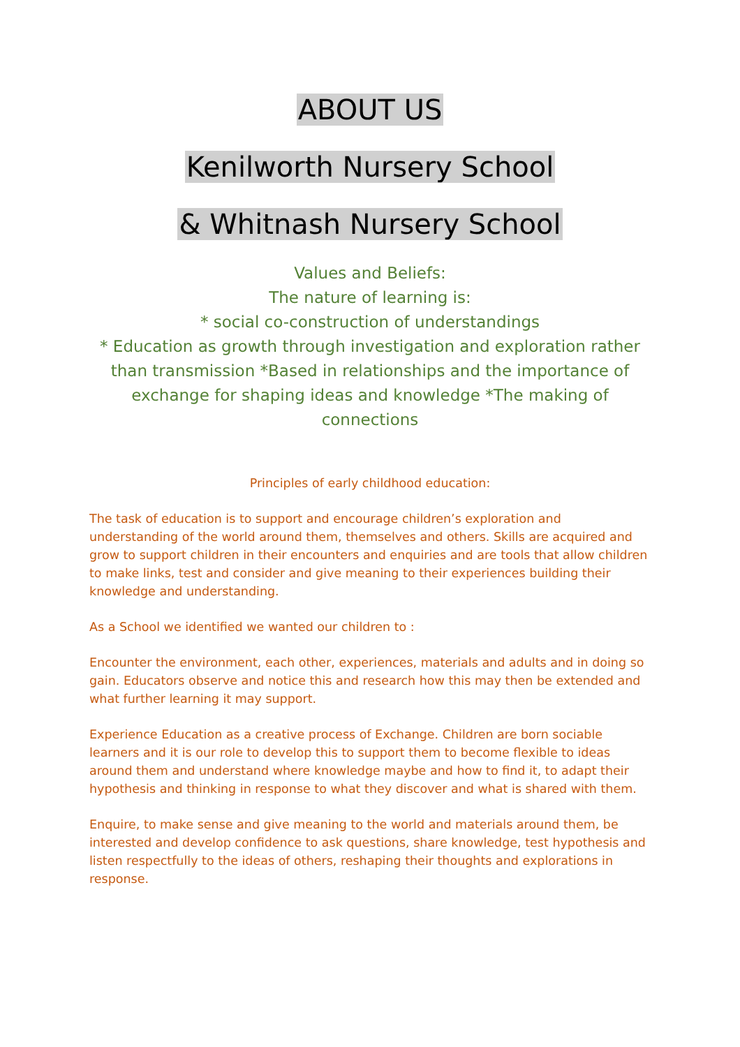ABOUT US
Kenilworth Nursery School
& Whitnash Nursery School
Values and Beliefs:
The nature of learning is:
* social co-construction of understandings
* Education as growth through investigation and exploration rather than transmission *Based in relationships and the importance of exchange for shaping ideas and knowledge *The making of connections
Principles of early childhood education:
The task of education is to support and encourage children’s exploration and understanding of the world around them, themselves and others. Skills are acquired and grow to support children in their encounters and enquiries and are tools that allow children to make links, test and consider and give meaning to their experiences building their knowledge and understanding.
As a School we identified we wanted our children to :
Encounter the environment, each other, experiences, materials and adults and in doing so gain. Educators observe and notice this and research how this may then be extended and what further learning it may support.
Experience Education as a creative process of Exchange. Children are born sociable learners and it is our role to develop this to support them to become flexible to ideas around them and understand where knowledge maybe and how to find it, to adapt their hypothesis and thinking in response to what they discover and what is shared with them.
Enquire, to make sense and give meaning to the world and materials around them, be interested and develop confidence to ask questions, share knowledge, test hypothesis and listen respectfully to the ideas of others, reshaping their thoughts and explorations in response.